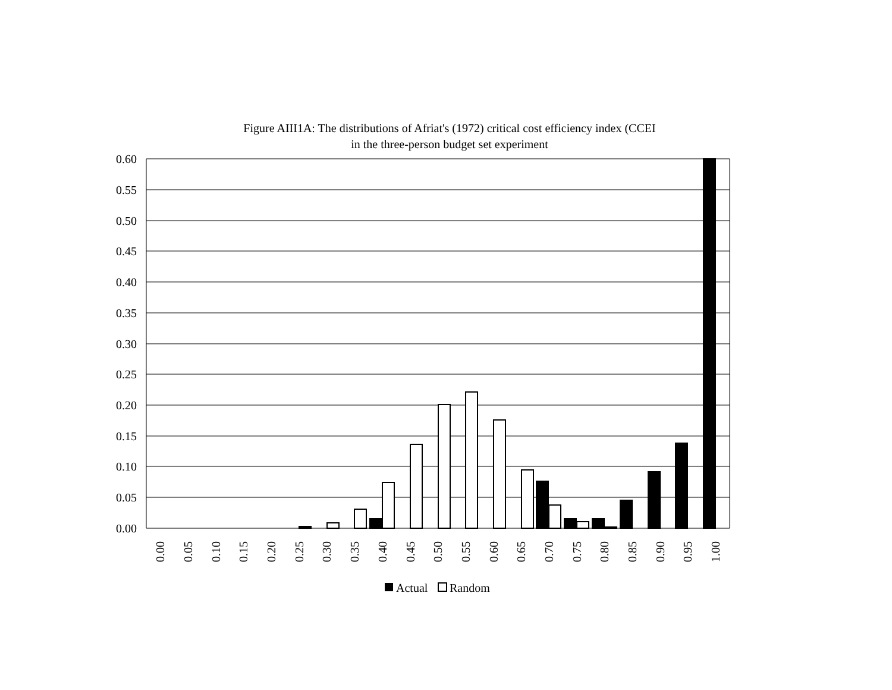Figure AIII1A: The distributions of Afriat's (1972) critical cost efficiency index (CCEI
in the three-person budget set experiment
0.60
0.55
0.50
0.45
0.40
0.35
0.30
0.25
0.20
0.15
0.10
0.05
0.00
0.00
0.05
0.10
0.15
0.20
0.25
0.30
0.35
0.40
0.45
0.50
0.55
0.60
0.65
0.70
0.75
0.80
0.85
0.90
0.95
1.00
Actual
Random